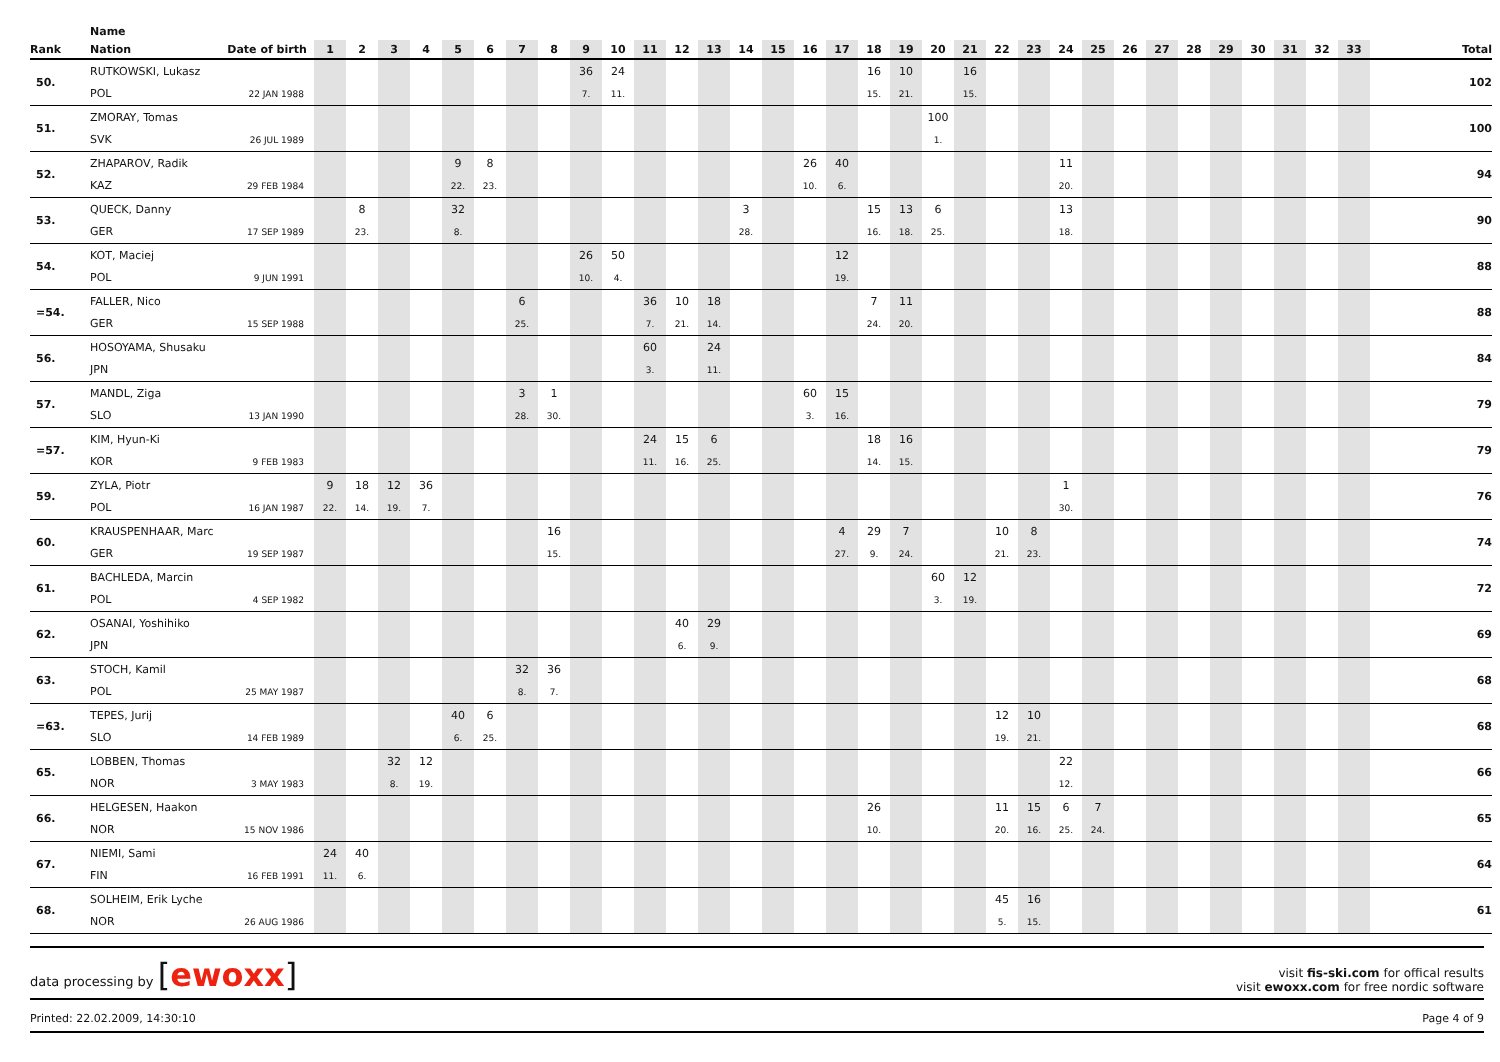| | Name | | | | | | | | | | | | | | | | | | | | | | | | | | | | | | | | | | | |
| --- | --- | --- | --- | --- | --- | --- | --- | --- | --- | --- | --- | --- | --- | --- | --- | --- | --- | --- | --- | --- | --- | --- | --- | --- | --- | --- | --- | --- | --- | --- | --- | --- | --- | --- | --- | --- |
| Rank | Nation | Date of birth | 1 | 2 | 3 | 4 | 5 | 6 | 7 | 8 | 9 | 10 | 11 | 12 | 13 | 14 | 15 | 16 | 17 | 18 | 19 | 20 | 21 | 22 | 23 | 24 | 25 | 26 | 27 | 28 | 29 | 30 | 31 | 32 | 33 | Total |
| 50. | RUTKOWSKI, Lukasz | | | | | | | | | | 36 | 24 | | | | | | | | 16 | 10 | | 16 | | | | | | | | | | | | | 102 |
| | POL | 22 JAN 1988 | | | | | | | | | 7. | 11. | | | | | | | | 15. | 21. | | 15. | | | | | | | | | | | | | |
| 51. | ZMORAY, Tomas | | | | | | | | | | | | | | | | | | | | | 100 | | | | | | | | | | | | | | 100 |
| | SVK | 26 JUL 1989 | | | | | | | | | | | | | | | | | | | | 1. | | | | | | | | | | | | | | |
| 52. | ZHAPAROV, Radik | | | | | | 9 | 8 | | | | | | | | | | 26 | 40 | | | | | | | 11 | | | | | | | | | | 94 |
| | KAZ | 29 FEB 1984 | | | | | 22. | 23. | | | | | | | | | | 10. | 6. | | | | | | | 20. | | | | | | | | | | |
| 53. | QUECK, Danny | | | 8 | | | 32 | | | | | | | | | 3 | | | | 15 | 13 | 6 | | | | 13 | | | | | | | | | | 90 |
| | GER | 17 SEP 1989 | | 23. | | | 8. | | | | | | | | | 28. | | | | 16. | 18. | 25. | | | | 18. | | | | | | | | | | |
| 54. | KOT, Maciej | | | | | | | | | | 26 | 50 | | | | | | | 12 | | | | | | | | | | | | | | | | | 88 |
| | POL | 9 JUN 1991 | | | | | | | | | 10. | 4. | | | | | | | 19. | | | | | | | | | | | | | | | | | |
| =54. | FALLER, Nico | | | | | | | | 6 | | | | 36 | 10 | 18 | | | | | 7 | 11 | | | | | | | | | | | | | | | 88 |
| | GER | 15 SEP 1988 | | | | | | | 25. | | | | 7. | 21. | 14. | | | | | 24. | 20. | | | | | | | | | | | | | | | |
| 56. | HOSOYAMA, Shusaku | | | | | | | | | | | | 60 | | 24 | | | | | | | | | | | | | | | | | | | | | 84 |
| | JPN | | | | | | | | | | | | 3. | | 11. | | | | | | | | | | | | | | | | | | | | | |
| 57. | MANDL, Ziga | | | | | | | | 3 | 1 | | | | | | | | 60 | 15 | | | | | | | | | | | | | | | | | 79 |
| | SLO | 13 JAN 1990 | | | | | | | 28. | 30. | | | | | | | | 3. | 16. | | | | | | | | | | | | | | | | | |
| =57. | KIM, Hyun-Ki | | | | | | | | | | | | 24 | 15 | 6 | | | | | 18 | 16 | | | | | | | | | | | | | | | 79 |
| | KOR | 9 FEB 1983 | | | | | | | | | | | 11. | 16. | 25. | | | | | 14. | 15. | | | | | | | | | | | | | | | |
| 59. | ZYLA, Piotr | | 9 | 18 | 12 | 36 | | | | | | | | | | | | | | | | | | | | 1 | | | | | | | | | | 76 |
| | POL | 16 JAN 1987 | 22. | 14. | 19. | 7. | | | | | | | | | | | | | | | | | | | | 30. | | | | | | | | | | |
| 60. | KRAUSPENHAAR, Marc | | | | | | | | | 16 | | | | | | | | | 4 | 29 | 7 | | | 10 | 8 | | | | | | | | | | | 74 |
| | GER | 19 SEP 1987 | | | | | | | | 15. | | | | | | | | | 27. | 9. | 24. | | | 21. | 23. | | | | | | | | | | | |
| 61. | BACHLEDA, Marcin | | | | | | | | | | | | | | | | | | | | | 60 | 12 | | | | | | | | | | | | | 72 |
| | POL | 4 SEP 1982 | | | | | | | | | | | | | | | | | | | | 3. | 19. | | | | | | | | | | | | | |
| 62. | OSANAI, Yoshihiko | | | | | | | | | | | | | 40 | 29 | | | | | | | | | | | | | | | | | | | | | 69 |
| | JPN | | | | | | | | | | | | | 6. | 9. | | | | | | | | | | | | | | | | | | | | | |
| 63. | STOCH, Kamil | | | | | | | | 32 | 36 | | | | | | | | | | | | | | | | | | | | | | | | | | 68 |
| | POL | 25 MAY 1987 | | | | | | | 8. | 7. | | | | | | | | | | | | | | | | | | | | | | | | | | |
| =63. | TEPES, Jurij | | | | | | 40 | 6 | | | | | | | | | | | | | | | | 12 | 10 | | | | | | | | | | | 68 |
| | SLO | 14 FEB 1989 | | | | | 6. | 25. | | | | | | | | | | | | | | | | 19. | 21. | | | | | | | | | | | |
| 65. | LOBBEN, Thomas | | | | 32 | 12 | | | | | | | | | | | | | | | | | | | | 22 | | | | | | | | | | 66 |
| | NOR | 3 MAY 1983 | | | 8. | 19. | | | | | | | | | | | | | | | | | | | | 12. | | | | | | | | | | |
| 66. | HELGESEN, Haakon | | | | | | | | | | | | | | | | | | | 26 | | | | 11 | 15 | 6 | 7 | | | | | | | | | 65 |
| | NOR | 15 NOV 1986 | | | | | | | | | | | | | | | | | | 10. | | | | 20. | 16. | 25. | 24. | | | | | | | | | |
| 67. | NIEMI, Sami | | 24 | 40 | | | | | | | | | | | | | | | | | | | | | | | | | | | | | | | | 64 |
| | FIN | 16 FEB 1991 | 11. | 6. | | | | | | | | | | | | | | | | | | | | | | | | | | | | | | | | |
| 68. | SOLHEIM, Erik Lyche | | | | | | | | | | | | | | | | | | | | | | | 45 | 16 | | | | | | | | | | | 61 |
| | NOR | 26 AUG 1986 | | | | | | | | | | | | | | | | | | | | | | 5. | 15. | | | | | | | | | | | |
data processing by [ewoxx]
visit fis-ski.com for offical results
visit ewoxx.com for free nordic software
Printed: 22.02.2009, 14:30:10 Page 4 of 9